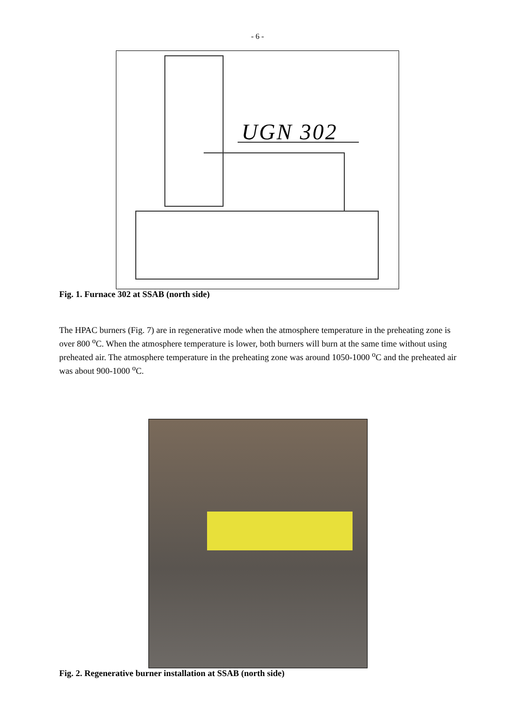- 6 -
UGN 302
Fig. 1. Furnace 302 at SSAB (north side)
The HPAC burners (Fig. 7) are in regenerative mode when the atmosphere temperature in the preheating zone is over 800 <sup>o</sup>C. When the atmosphere temperature is lower, both burners will burn at the same time without using preheated air. The atmosphere temperature in the preheating zone was around 1050-1000 <sup>o</sup>C and the preheated air was about 900-1000 <sup>o</sup>C.
Fig. 2. Regenerative burner installation at SSAB (north side)